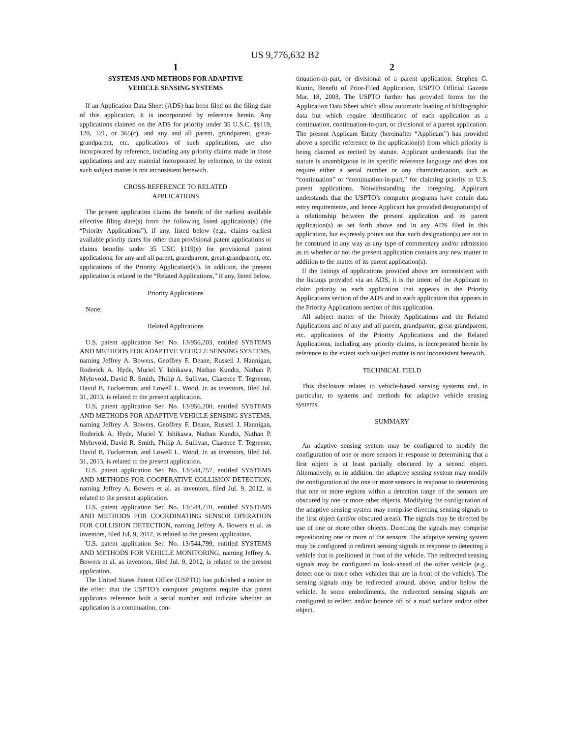US 9,776,632 B2
1
SYSTEMS AND METHODS FOR ADAPTIVE
VEHICLE SENSING SYSTEMS
If an Application Data Sheet (ADS) has been filed on the filing date of this application, it is incorporated by reference herein. Any applications claimed on the ADS for priority under 35 U.S.C. §§119, 120, 121, or 365(c), and any and all parent, grandparent, great-grandparent, etc. applications of such applications, are also incorporated by reference, including any priority claims made in those applications and any material incorporated by reference, to the extent such subject matter is not inconsistent herewith.
CROSS-REFERENCE TO RELATED
APPLICATIONS
The present application claims the benefit of the earliest available effective filing date(s) from the following listed application(s) (the “Priority Applications”), if any, listed below (e.g., claims earliest available priority dates for other than provisional patent applications or claims benefits under 35 USC §119(e) for provisional patent applications, for any and all parent, grandparent, great-grandparent, etc. applications of the Priority Application(s)). In addition, the present application is related to the “Related Applications,” if any, listed below.
Priority Applications
None.
Related Applications
U.S. patent application Ser. No. 13/956,203, entitled SYSTEMS AND METHODS FOR ADAPTIVE VEHICLE SENSING SYSTEMS, naming Jeffrey A. Bowers, Geoffrey F. Deane, Russell J. Hannigan, Roderick A. Hyde, Muriel Y. Ishikawa, Nathan Kundtz, Nathan P. Myhrvold, David R. Smith, Philip A. Sullivan, Clarence T. Tegreene, David B. Tuckerman, and Lowell L. Wood, Jr. as inventors, filed Jul. 31, 2013, is related to the present application.
U.S. patent application Ser. No. 13/956,200, entitled SYSTEMS AND METHODS FOR ADAPTIVE VEHICLE SENSING SYSTEMS, naming Jeffrey A. Bowers, Geoffrey F. Deane, Russell J. Hannigan, Roderick A. Hyde, Muriel Y. Ishikawa, Nathan Kundtz, Nathan P. Myhrvold, David R. Smith, Philip A. Sullivan, Clarence T. Tegreene, David B. Tuckerman, and Lowell L. Wood, Jr. as inventors, filed Jul. 31, 2013, is related to the present application.
U.S. patent application Ser. No. 13/544,757, entitled SYSTEMS AND METHODS FOR COOPERATIVE COLLISION DETECTION, naming Jeffrey A. Bowers et al. as inventors, filed Jul. 9, 2012, is related to the present application.
U.S. patent application Ser. No. 13/544,770, entitled SYSTEMS AND METHODS FOR COORDINATING SENSOR OPERATION FOR COLLISION DETECTION, naming Jeffrey A. Bowers et al. as inventors, filed Jul. 9, 2012, is related to the present application.
U.S. patent application Ser. No. 13/544,799, entitled SYSTEMS AND METHODS FOR VEHICLE MONITORING, naming Jeffrey A. Bowers et al. as inventors, filed Jul. 9, 2012, is related to the present application.
The United States Patent Office (USPTO) has published a notice to the effect that the USPTO’s computer programs require that patent applicants reference both a serial number and indicate whether an application is a continuation, con-
2
tinuation-in-part, or divisional of a parent application. Stephen G. Kunin, Benefit of Prior-Filed Application, USPTO Official Gazette Mar. 18, 2003. The USPTO further has provided forms for the Application Data Sheet which allow automatic loading of bibliographic data but which require identification of each application as a continuation, continuation-in-part, or divisional of a parent application. The present Applicant Entity (hereinafter “Applicant”) has provided above a specific reference to the application(s) from which priority is being claimed as recited by statute. Applicant understands that the statute is unambiguous in its specific reference language and does not require either a serial number or any characterization, such as “continuation” or “continuation-in-part,” for claiming priority to U.S. patent applications. Notwithstanding the foregoing, Applicant understands that the USPTO’s computer programs have certain data entry requirements, and hence Applicant has provided designation(s) of a relationship between the present application and its parent application(s) as set forth above and in any ADS filed in this application, but expressly points out that such designation(s) are not to be construed in any way as any type of commentary and/or admission as to whether or not the present application contains any new matter in addition to the matter of its parent application(s).
If the listings of applications provided above are inconsistent with the listings provided via an ADS, it is the intent of the Applicant to claim priority to each application that appears in the Priority Applications section of the ADS and to each application that appears in the Priority Applications section of this application.
All subject matter of the Priority Applications and the Related Applications and of any and all parent, grandparent, great-grandparent, etc. applications of the Priority Applications and the Related Applications, including any priority claims, is incorporated herein by reference to the extent such subject matter is not inconsistent herewith.
TECHNICAL FIELD
This disclosure relates to vehicle-based sensing systems and, in particular, to systems and methods for adaptive vehicle sensing systems.
SUMMARY
An adaptive sensing system may be configured to modify the configuration of one or more sensors in response to determining that a first object is at least partially obscured by a second object. Alternatively, or in addition, the adaptive sensing system may modify the configuration of the one or more sensors in response to determining that one or more regions within a detection range of the sensors are obscured by one or more other objects. Modifying the configuration of the adaptive sensing system may comprise directing sensing signals to the first object (and/or obscured areas). The signals may be directed by use of one or more other objects. Directing the signals may comprise repositioning one or more of the sensors. The adaptive sensing system may be configured to redirect sensing signals in response to detecting a vehicle that is positioned in front of the vehicle. The redirected sensing signals may be configured to look-ahead of the other vehicle (e.g., detect one or more other vehicles that are in front of the vehicle). The sensing signals may be redirected around, above, and/or below the vehicle. In some embodiments, the redirected sensing signals are configured to reflect and/or bounce off of a road surface and/or other object.